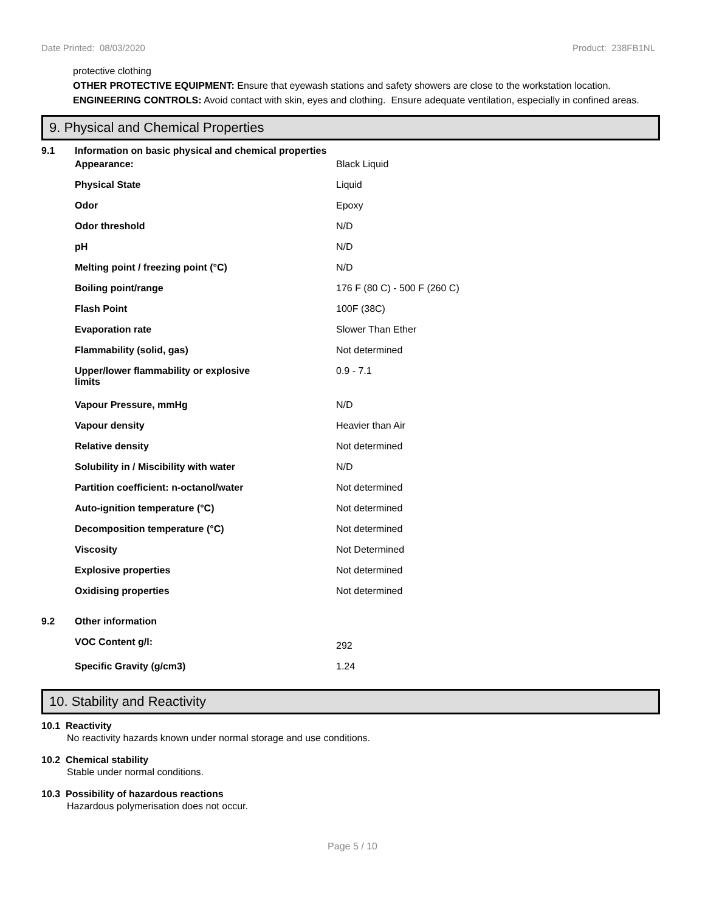Date Printed: 08/03/2020 Product: 238FB1NL
protective clothing
OTHER PROTECTIVE EQUIPMENT: Ensure that eyewash stations and safety showers are close to the workstation location.
ENGINEERING CONTROLS: Avoid contact with skin, eyes and clothing. Ensure adequate ventilation, especially in confined areas.
9. Physical and Chemical Properties
| 9.1 | Information on basic physical and chemical properties | |
| | Appearance: | Black Liquid |
| | Physical State | Liquid |
| | Odor | Epoxy |
| | Odor threshold | N/D |
| | pH | N/D |
| | Melting point / freezing point (°C) | N/D |
| | Boiling point/range | 176 F (80 C) - 500 F (260 C) |
| | Flash Point | 100F (38C) |
| | Evaporation rate | Slower Than Ether |
| | Flammability (solid, gas) | Not determined |
| | Upper/lower flammability or explosive limits | 0.9 - 7.1 |
| | Vapour Pressure, mmHg | N/D |
| | Vapour density | Heavier than Air |
| | Relative density | Not determined |
| | Solubility in / Miscibility with water | N/D |
| | Partition coefficient: n-octanol/water | Not determined |
| | Auto-ignition temperature (°C) | Not determined |
| | Decomposition temperature (°C) | Not determined |
| | Viscosity | Not Determined |
| | Explosive properties | Not determined |
| | Oxidising properties | Not determined |
| 9.2 | Other information | |
| | VOC Content g/l: | 292 |
| | Specific Gravity (g/cm3) | 1.24 |
10. Stability and Reactivity
10.1 Reactivity
No reactivity hazards known under normal storage and use conditions.
10.2 Chemical stability
Stable under normal conditions.
10.3 Possibility of hazardous reactions
Hazardous polymerisation does not occur.
Page 5 / 10